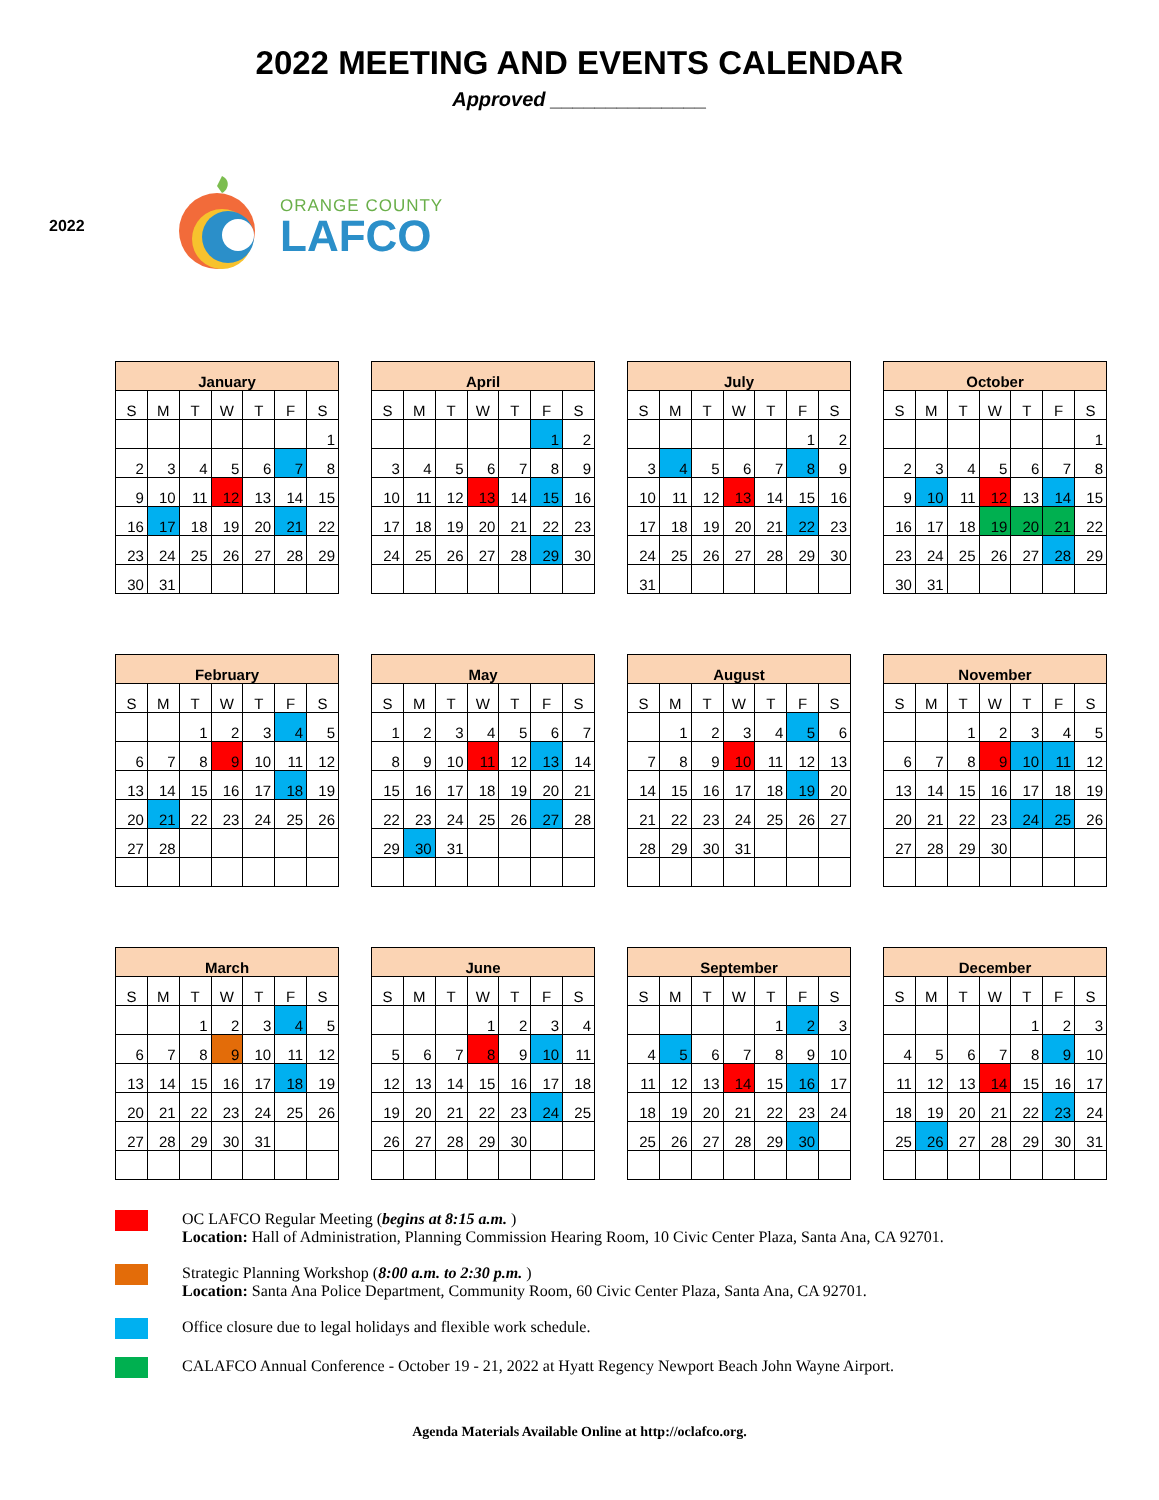2022 MEETING AND EVENTS CALENDAR
Approved ______________
2022
ORANGE COUNTY
LAFCO
| January | | | | | | |
| --- | --- | --- | --- | --- | --- | --- |
| S | M | T | W | T | F | S |
| | | | | | | 1 |
| 2 | 3 | 4 | 5 | 6 | 7 | 8 |
| 9 | 10 | 11 | 12 | 13 | 14 | 15 |
| 16 | 17 | 18 | 19 | 20 | 21 | 22 |
| 23 | 24 | 25 | 26 | 27 | 28 | 29 |
| 30 | 31 | | | | | |
| April | | | | | | |
| --- | --- | --- | --- | --- | --- | --- |
| S | M | T | W | T | F | S |
| | | | | | 1 | 2 |
| 3 | 4 | 5 | 6 | 7 | 8 | 9 |
| 10 | 11 | 12 | 13 | 14 | 15 | 16 |
| 17 | 18 | 19 | 20 | 21 | 22 | 23 |
| 24 | 25 | 26 | 27 | 28 | 29 | 30 |
| July | | | | | | |
| --- | --- | --- | --- | --- | --- | --- |
| S | M | T | W | T | F | S |
| | | | | | 1 | 2 |
| 3 | 4 | 5 | 6 | 7 | 8 | 9 |
| 10 | 11 | 12 | 13 | 14 | 15 | 16 |
| 17 | 18 | 19 | 20 | 21 | 22 | 23 |
| 24 | 25 | 26 | 27 | 28 | 29 | 30 |
| 31 | | | | | | |
| October | | | | | | |
| --- | --- | --- | --- | --- | --- | --- |
| S | M | T | W | T | F | S |
| | | | | | | 1 |
| 2 | 3 | 4 | 5 | 6 | 7 | 8 |
| 9 | 10 | 11 | 12 | 13 | 14 | 15 |
| 16 | 17 | 18 | 19 | 20 | 21 | 22 |
| 23 | 24 | 25 | 26 | 27 | 28 | 29 |
| 30 | 31 | | | | | |
| February | | | | | | |
| --- | --- | --- | --- | --- | --- | --- |
| S | M | T | W | T | F | S |
| | | 1 | 2 | 3 | 4 | 5 |
| 6 | 7 | 8 | 9 | 10 | 11 | 12 |
| 13 | 14 | 15 | 16 | 17 | 18 | 19 |
| 20 | 21 | 22 | 23 | 24 | 25 | 26 |
| 27 | 28 | | | | | |
| May | | | | | | |
| --- | --- | --- | --- | --- | --- | --- |
| S | M | T | W | T | F | S |
| 1 | 2 | 3 | 4 | 5 | 6 | 7 |
| 8 | 9 | 10 | 11 | 12 | 13 | 14 |
| 15 | 16 | 17 | 18 | 19 | 20 | 21 |
| 22 | 23 | 24 | 25 | 26 | 27 | 28 |
| 29 | 30 | 31 | | | | |
| August | | | | | | |
| --- | --- | --- | --- | --- | --- | --- |
| S | M | T | W | T | F | S |
| | 1 | 2 | 3 | 4 | 5 | 6 |
| 7 | 8 | 9 | 10 | 11 | 12 | 13 |
| 14 | 15 | 16 | 17 | 18 | 19 | 20 |
| 21 | 22 | 23 | 24 | 25 | 26 | 27 |
| 28 | 29 | 30 | 31 | | | |
| November | | | | | | |
| --- | --- | --- | --- | --- | --- | --- |
| S | M | T | W | T | F | S |
| | | 1 | 2 | 3 | 4 | 5 |
| 6 | 7 | 8 | 9 | 10 | 11 | 12 |
| 13 | 14 | 15 | 16 | 17 | 18 | 19 |
| 20 | 21 | 22 | 23 | 24 | 25 | 26 |
| 27 | 28 | 29 | 30 | | | |
| March | | | | | | |
| --- | --- | --- | --- | --- | --- | --- |
| S | M | T | W | T | F | S |
| | | 1 | 2 | 3 | 4 | 5 |
| 6 | 7 | 8 | 9 | 10 | 11 | 12 |
| 13 | 14 | 15 | 16 | 17 | 18 | 19 |
| 20 | 21 | 22 | 23 | 24 | 25 | 26 |
| 27 | 28 | 29 | 30 | 31 | | |
| June | | | | | | |
| --- | --- | --- | --- | --- | --- | --- |
| S | M | T | W | T | F | S |
| | | | 1 | 2 | 3 | 4 |
| 5 | 6 | 7 | 8 | 9 | 10 | 11 |
| 12 | 13 | 14 | 15 | 16 | 17 | 18 |
| 19 | 20 | 21 | 22 | 23 | 24 | 25 |
| 26 | 27 | 28 | 29 | 30 | | |
| September | | | | | | |
| --- | --- | --- | --- | --- | --- | --- |
| S | M | T | W | T | F | S |
| | | | | 1 | 2 | 3 |
| 4 | 5 | 6 | 7 | 8 | 9 | 10 |
| 11 | 12 | 13 | 14 | 15 | 16 | 17 |
| 18 | 19 | 20 | 21 | 22 | 23 | 24 |
| 25 | 26 | 27 | 28 | 29 | 30 | |
| December | | | | | | |
| --- | --- | --- | --- | --- | --- | --- |
| S | M | T | W | T | F | S |
| | | | | 1 | 2 | 3 |
| 4 | 5 | 6 | 7 | 8 | 9 | 10 |
| 11 | 12 | 13 | 14 | 15 | 16 | 17 |
| 18 | 19 | 20 | 21 | 22 | 23 | 24 |
| 25 | 26 | 27 | 28 | 29 | 30 | 31 |
OC LAFCO Regular Meeting (begins at 8:15 a.m. )
Location: Hall of Administration, Planning Commission Hearing Room, 10 Civic Center Plaza, Santa Ana, CA 92701.
Strategic Planning Workshop (8:00 a.m. to 2:30 p.m. )
Location: Santa Ana Police Department, Community Room, 60 Civic Center Plaza, Santa Ana, CA 92701.
Office closure due to legal holidays and flexible work schedule.
CALAFCO Annual Conference - October 19 - 21, 2022 at Hyatt Regency Newport Beach John Wayne Airport.
Agenda Materials Available Online at http://oclafco.org.